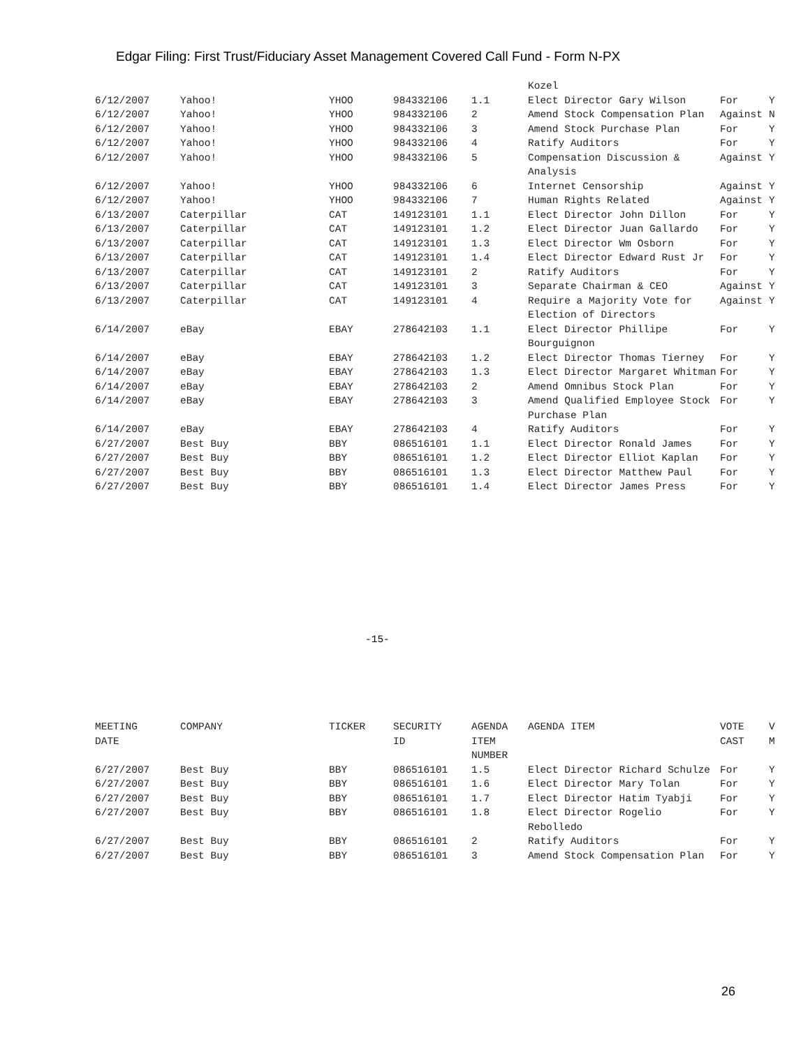Edgar Filing: First Trust/Fiduciary Asset Management Covered Call Fund - Form N-PX
| | | | | | Kozel | | |
| 6/12/2007 | Yahoo! | YHOO | 984332106 | 1.1 | Elect Director Gary Wilson | For | Y |
| 6/12/2007 | Yahoo! | YHOO | 984332106 | 2 | Amend Stock Compensation Plan | Against | N |
| 6/12/2007 | Yahoo! | YHOO | 984332106 | 3 | Amend Stock Purchase Plan | For | Y |
| 6/12/2007 | Yahoo! | YHOO | 984332106 | 4 | Ratify Auditors | For | Y |
| 6/12/2007 | Yahoo! | YHOO | 984332106 | 5 | Compensation Discussion & Analysis | Against | Y |
| 6/12/2007 | Yahoo! | YHOO | 984332106 | 6 | Internet Censorship | Against | Y |
| 6/12/2007 | Yahoo! | YHOO | 984332106 | 7 | Human Rights Related | Against | Y |
| 6/13/2007 | Caterpillar | CAT | 149123101 | 1.1 | Elect Director John Dillon | For | Y |
| 6/13/2007 | Caterpillar | CAT | 149123101 | 1.2 | Elect Director Juan Gallardo | For | Y |
| 6/13/2007 | Caterpillar | CAT | 149123101 | 1.3 | Elect Director Wm Osborn | For | Y |
| 6/13/2007 | Caterpillar | CAT | 149123101 | 1.4 | Elect Director Edward Rust Jr | For | Y |
| 6/13/2007 | Caterpillar | CAT | 149123101 | 2 | Ratify Auditors | For | Y |
| 6/13/2007 | Caterpillar | CAT | 149123101 | 3 | Separate Chairman & CEO | Against | Y |
| 6/13/2007 | Caterpillar | CAT | 149123101 | 4 | Require a Majority Vote for Election of Directors | Against | Y |
| 6/14/2007 | eBay | EBAY | 278642103 | 1.1 | Elect Director Phillipe Bourguignon | For | Y |
| 6/14/2007 | eBay | EBAY | 278642103 | 1.2 | Elect Director Thomas Tierney | For | Y |
| 6/14/2007 | eBay | EBAY | 278642103 | 1.3 | Elect Director Margaret Whitman | For | Y |
| 6/14/2007 | eBay | EBAY | 278642103 | 2 | Amend Omnibus Stock Plan | For | Y |
| 6/14/2007 | eBay | EBAY | 278642103 | 3 | Amend Qualified Employee Stock Purchase Plan | For | Y |
| 6/14/2007 | eBay | EBAY | 278642103 | 4 | Ratify Auditors | For | Y |
| 6/27/2007 | Best Buy | BBY | 086516101 | 1.1 | Elect Director Ronald James | For | Y |
| 6/27/2007 | Best Buy | BBY | 086516101 | 1.2 | Elect Director Elliot Kaplan | For | Y |
| 6/27/2007 | Best Buy | BBY | 086516101 | 1.3 | Elect Director Matthew Paul | For | Y |
| 6/27/2007 | Best Buy | BBY | 086516101 | 1.4 | Elect Director James Press | For | Y |
-15-
| MEETING DATE | COMPANY | TICKER | SECURITY ID | AGENDA ITEM NUMBER | AGENDA ITEM | VOTE CAST | V M |
| --- | --- | --- | --- | --- | --- | --- | --- |
| 6/27/2007 | Best Buy | BBY | 086516101 | 1.5 | Elect Director Richard Schulze | For | Y |
| 6/27/2007 | Best Buy | BBY | 086516101 | 1.6 | Elect Director Mary Tolan | For | Y |
| 6/27/2007 | Best Buy | BBY | 086516101 | 1.7 | Elect Director Hatim Tyabji | For | Y |
| 6/27/2007 | Best Buy | BBY | 086516101 | 1.8 | Elect Director Rogelio Rebolledo | For | Y |
| 6/27/2007 | Best Buy | BBY | 086516101 | 2 | Ratify Auditors | For | Y |
| 6/27/2007 | Best Buy | BBY | 086516101 | 3 | Amend Stock Compensation Plan | For | Y |
26